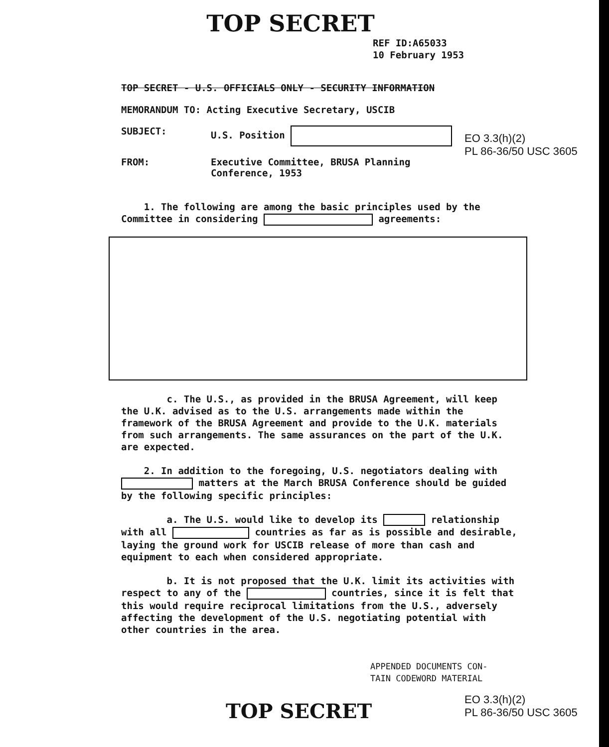TOP SECRET
REF ID:A65033
10 February 1953
TOP SECRET - U.S. OFFICIALS ONLY - SECURITY INFORMATION
MEMORANDUM TO: Acting Executive Secretary, USCIB
SUBJECT: U.S. Position
FROM: Executive Committee, BRUSA Planning
Conference, 1953
1. The following are among the basic principles used by the Committee in considering agreements:
c. The U.S., as provided in the BRUSA Agreement, will keep the U.K. advised as to the U.S. arrangements made within the framework of the BRUSA Agreement and provide to the U.K. materials from such arrangements. The same assurances on the part of the U.K. are expected.
2. In addition to the foregoing, U.S. negotiators dealing with matters at the March BRUSA Conference should be guided by the following specific principles:
a. The U.S. would like to develop its relationship with all countries as far as is possible and desirable, laying the ground work for USCIB release of more than cash and equipment to each when considered appropriate.
b. It is not proposed that the U.K. limit its activities with respect to any of the countries, since it is felt that this would require reciprocal limitations from the U.S., adversely affecting the development of the U.S. negotiating potential with other countries in the area.
APPENDED DOCUMENTS CON-
TAIN CODEWORD MATERIAL
TOP SECRET
EO 3.3(h)(2)
PL 86-36/50 USC 3605
EO 3.3(h)(2)
PL 86-36/50 USC 3605